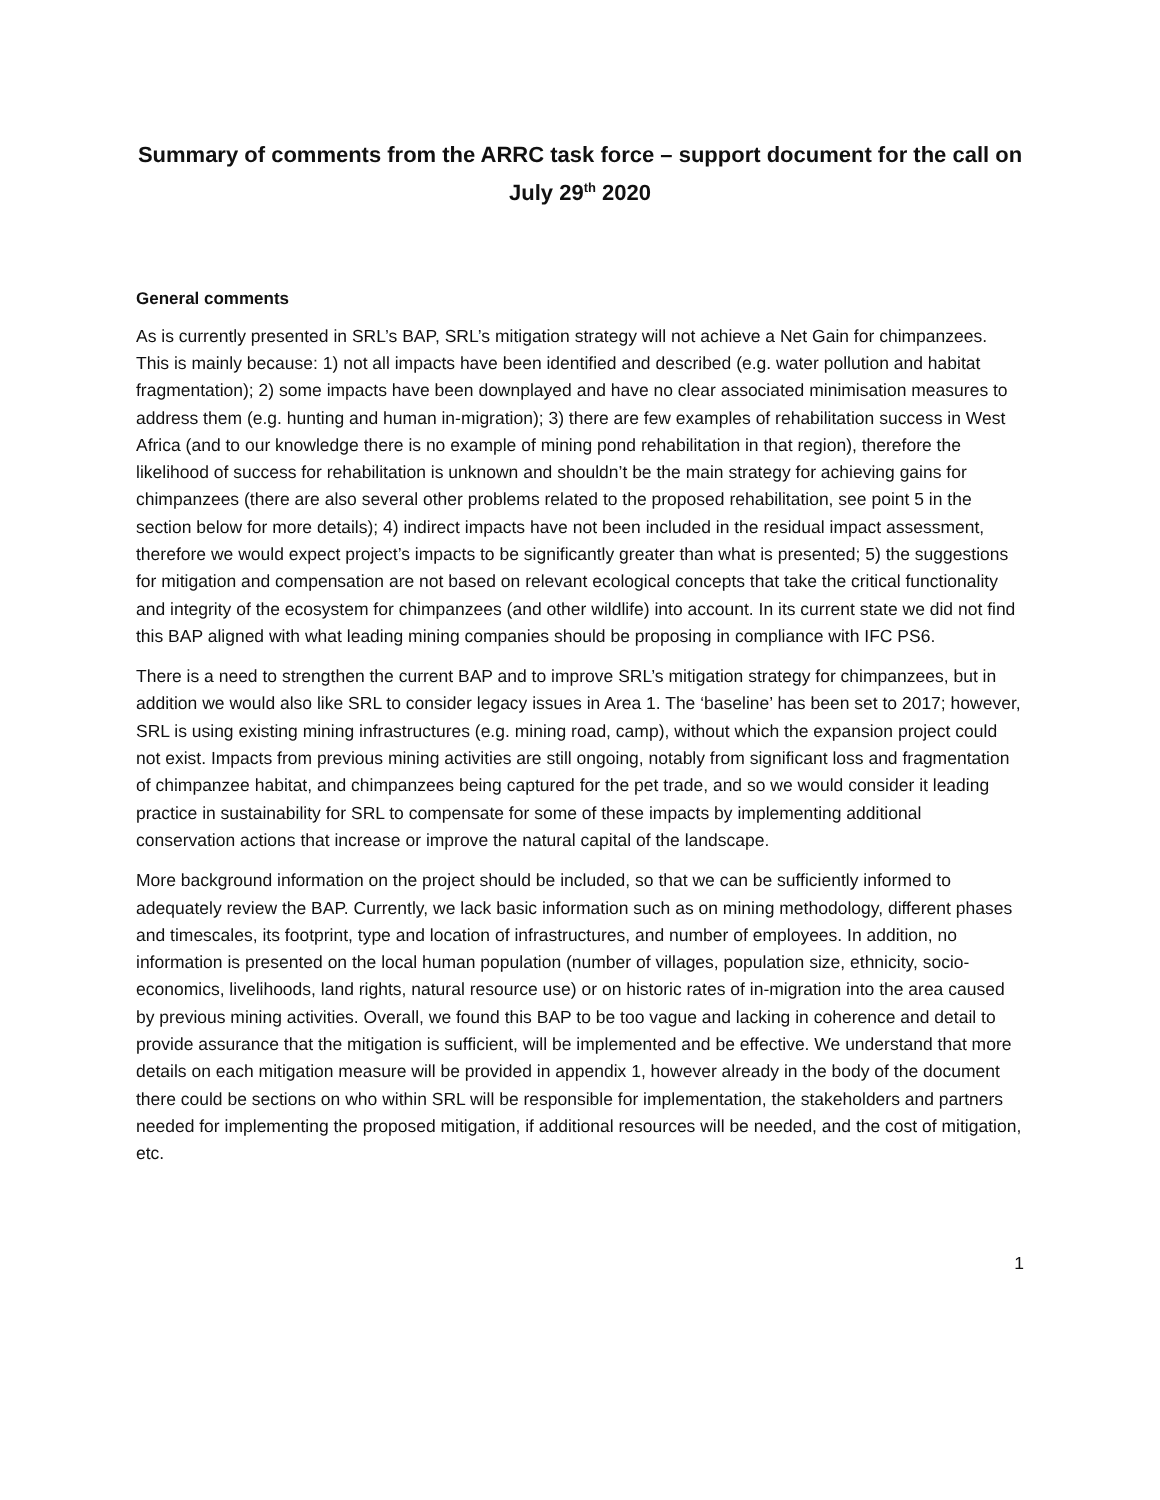Summary of comments from the ARRC task force – support document for the call on July 29<sup>th</sup> 2020
General comments
As is currently presented in SRL’s BAP, SRL’s mitigation strategy will not achieve a Net Gain for chimpanzees. This is mainly because: 1) not all impacts have been identified and described (e.g. water pollution and habitat fragmentation); 2) some impacts have been downplayed and have no clear associated minimisation measures to address them (e.g. hunting and human in-migration); 3) there are few examples of rehabilitation success in West Africa (and to our knowledge there is no example of mining pond rehabilitation in that region), therefore the likelihood of success for rehabilitation is unknown and shouldn’t be the main strategy for achieving gains for chimpanzees (there are also several other problems related to the proposed rehabilitation, see point 5 in the section below for more details); 4) indirect impacts have not been included in the residual impact assessment, therefore we would expect project’s impacts to be significantly greater than what is presented; 5) the suggestions for mitigation and compensation are not based on relevant ecological concepts that take the critical functionality and integrity of the ecosystem for chimpanzees (and other wildlife) into account. In its current state we did not find this BAP aligned with what leading mining companies should be proposing in compliance with IFC PS6.
There is a need to strengthen the current BAP and to improve SRL’s mitigation strategy for chimpanzees, but in addition we would also like SRL to consider legacy issues in Area 1. The ‘baseline’ has been set to 2017; however, SRL is using existing mining infrastructures (e.g. mining road, camp), without which the expansion project could not exist. Impacts from previous mining activities are still ongoing, notably from significant loss and fragmentation of chimpanzee habitat, and chimpanzees being captured for the pet trade, and so we would consider it leading practice in sustainability for SRL to compensate for some of these impacts by implementing additional conservation actions that increase or improve the natural capital of the landscape.
More background information on the project should be included, so that we can be sufficiently informed to adequately review the BAP. Currently, we lack basic information such as on mining methodology, different phases and timescales, its footprint, type and location of infrastructures, and number of employees. In addition, no information is presented on the local human population (number of villages, population size, ethnicity, socio-economics, livelihoods, land rights, natural resource use) or on historic rates of in-migration into the area caused by previous mining activities. Overall, we found this BAP to be too vague and lacking in coherence and detail to provide assurance that the mitigation is sufficient, will be implemented and be effective. We understand that more details on each mitigation measure will be provided in appendix 1, however already in the body of the document there could be sections on who within SRL will be responsible for implementation, the stakeholders and partners needed for implementing the proposed mitigation, if additional resources will be needed, and the cost of mitigation, etc.
1